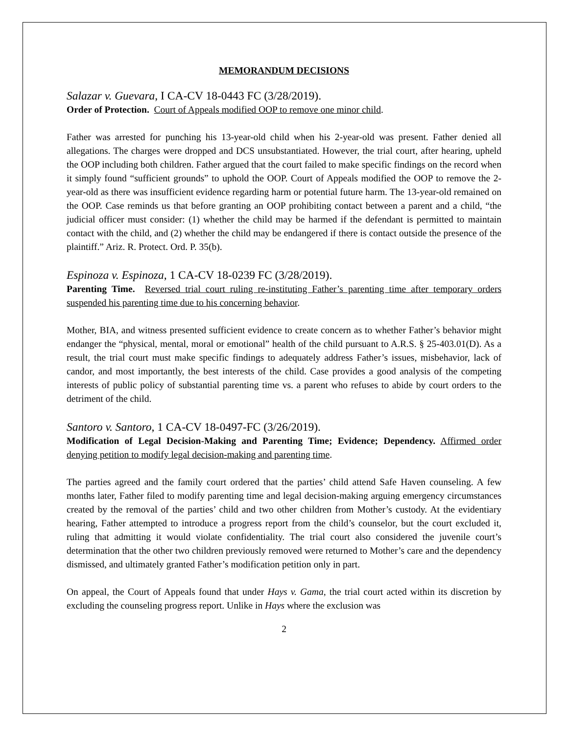MEMORANDUM DECISIONS
Salazar v. Guevara, I CA-CV 18-0443 FC (3/28/2019).
Order of Protection. Court of Appeals modified OOP to remove one minor child.
Father was arrested for punching his 13-year-old child when his 2-year-old was present. Father denied all allegations. The charges were dropped and DCS unsubstantiated. However, the trial court, after hearing, upheld the OOP including both children. Father argued that the court failed to make specific findings on the record when it simply found “sufficient grounds” to uphold the OOP. Court of Appeals modified the OOP to remove the 2-year-old as there was insufficient evidence regarding harm or potential future harm. The 13-year-old remained on the OOP. Case reminds us that before granting an OOP prohibiting contact between a parent and a child, “the judicial officer must consider: (1) whether the child may be harmed if the defendant is permitted to maintain contact with the child, and (2) whether the child may be endangered if there is contact outside the presence of the plaintiff.” Ariz. R. Protect. Ord. P. 35(b).
Espinoza v. Espinoza, 1 CA-CV 18-0239 FC (3/28/2019).
Parenting Time. Reversed trial court ruling re-instituting Father’s parenting time after temporary orders suspended his parenting time due to his concerning behavior.
Mother, BIA, and witness presented sufficient evidence to create concern as to whether Father’s behavior might endanger the “physical, mental, moral or emotional” health of the child pursuant to A.R.S. § 25-403.01(D). As a result, the trial court must make specific findings to adequately address Father’s issues, misbehavior, lack of candor, and most importantly, the best interests of the child. Case provides a good analysis of the competing interests of public policy of substantial parenting time vs. a parent who refuses to abide by court orders to the detriment of the child.
Santoro v. Santoro, 1 CA-CV 18-0497-FC (3/26/2019).
Modification of Legal Decision-Making and Parenting Time; Evidence; Dependency. Affirmed order denying petition to modify legal decision-making and parenting time.
The parties agreed and the family court ordered that the parties’ child attend Safe Haven counseling. A few months later, Father filed to modify parenting time and legal decision-making arguing emergency circumstances created by the removal of the parties’ child and two other children from Mother’s custody. At the evidentiary hearing, Father attempted to introduce a progress report from the child’s counselor, but the court excluded it, ruling that admitting it would violate confidentiality. The trial court also considered the juvenile court’s determination that the other two children previously removed were returned to Mother’s care and the dependency dismissed, and ultimately granted Father’s modification petition only in part.
On appeal, the Court of Appeals found that under Hays v. Gama, the trial court acted within its discretion by excluding the counseling progress report. Unlike in Hays where the exclusion was
2